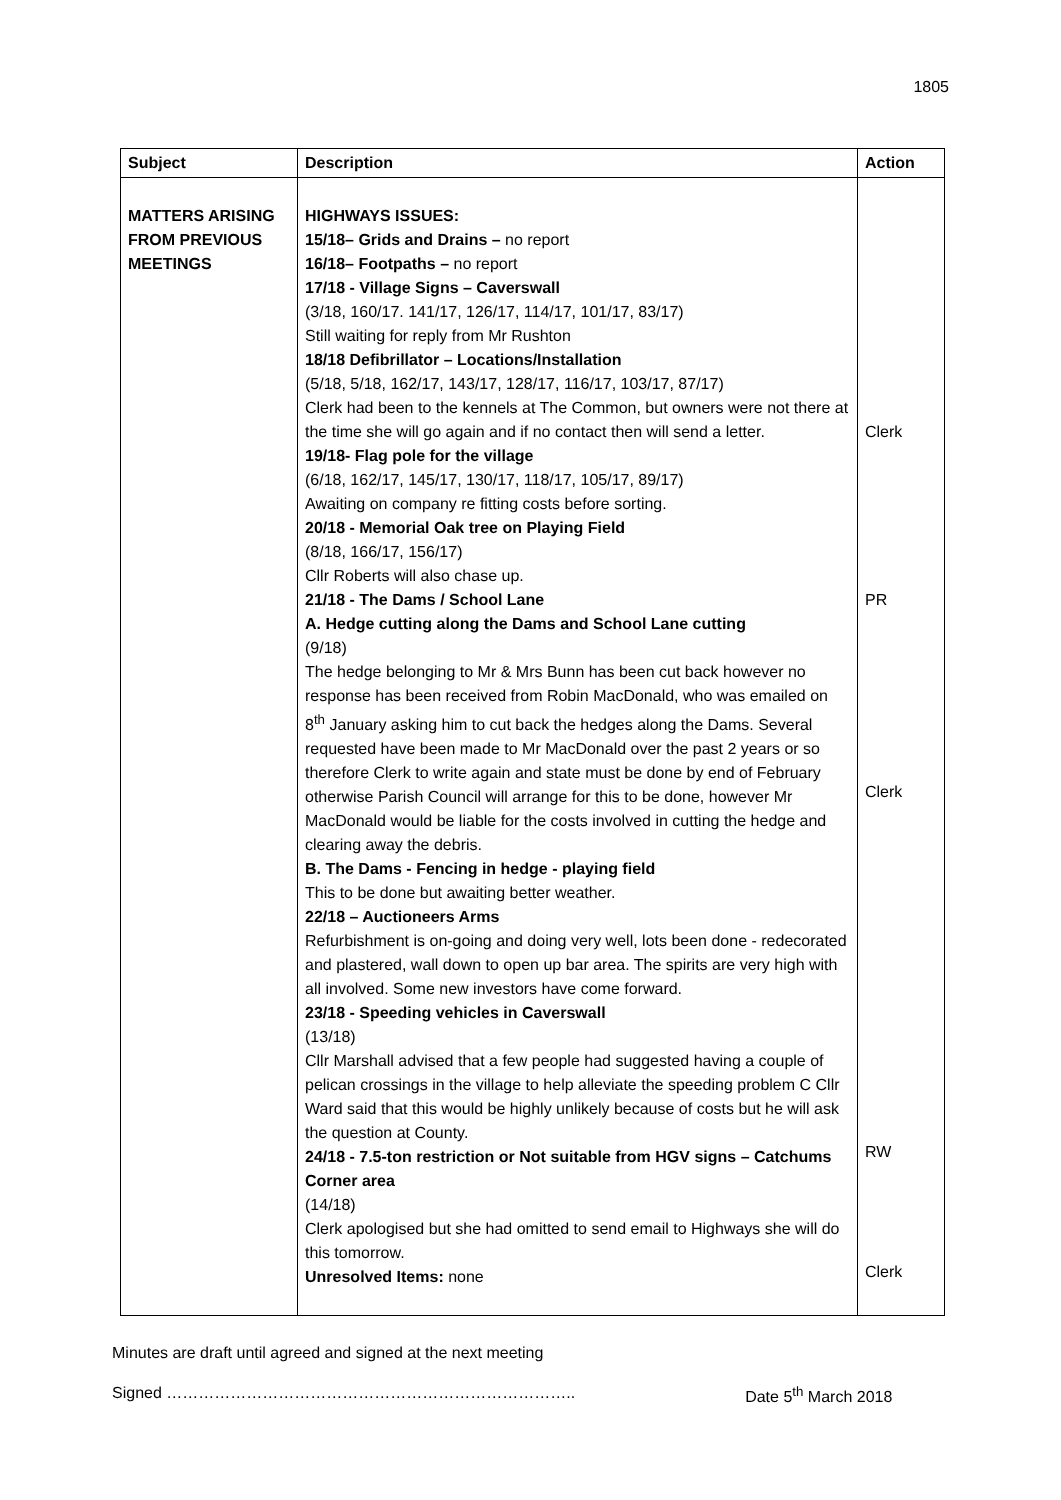1805
| Subject | Description | Action |
| --- | --- | --- |
| MATTERS ARISING FROM PREVIOUS MEETINGS | HIGHWAYS ISSUES: 15/18– Grids and Drains – no report 16/18– Footpaths – no report 17/18 - Village Signs – Caverswall (3/18, 160/17. 141/17, 126/17, 114/17, 101/17, 83/17) Still waiting for reply from Mr Rushton 18/18 Defibrillator – Locations/Installation (5/18, 5/18, 162/17, 143/17, 128/17, 116/17, 103/17, 87/17) Clerk had been to the kennels at The Common, but owners were not there at the time she will go again and if no contact then will send a letter. 19/18- Flag pole for the village (6/18, 162/17, 145/17, 130/17, 118/17, 105/17, 89/17) Awaiting on company re fitting costs before sorting. 20/18 - Memorial Oak tree on Playing Field (8/18, 166/17, 156/17) Cllr Roberts will also chase up. 21/18 - The Dams / School Lane A. Hedge cutting along the Dams and School Lane cutting (9/18) The hedge belonging to Mr & Mrs Bunn has been cut back however no response has been received from Robin MacDonald, who was emailed on 8<sup>th</sup> January asking him to cut back the hedges along the Dams. Several requested have been made to Mr MacDonald over the past 2 years or so therefore Clerk to write again and state must be done by end of February otherwise Parish Council will arrange for this to be done, however Mr MacDonald would be liable for the costs involved in cutting the hedge and clearing away the debris. B. The Dams - Fencing in hedge - playing field This to be done but awaiting better weather. 22/18 – Auctioneers Arms Refurbishment is on-going and doing very well, lots been done - redecorated and plastered, wall down to open up bar area. The spirits are very high with all involved. Some new investors have come forward. 23/18 - Speeding vehicles in Caverswall (13/18) Cllr Marshall advised that a few people had suggested having a couple of pelican crossings in the village to help alleviate the speeding problem C Cllr Ward said that this would be highly unlikely because of costs but he will ask the question at County. 24/18 - 7.5-ton restriction or Not suitable from HGV signs – Catchums Corner area (14/18) Clerk apologised but she had omitted to send email to Highways she will do this tomorrow. Unresolved Items: none | Clerk PR Clerk RW Clerk |
Minutes are draft until agreed and signed at the next meeting
Signed ………………………………………………………………….. Date 5<sup>th</sup> March 2018